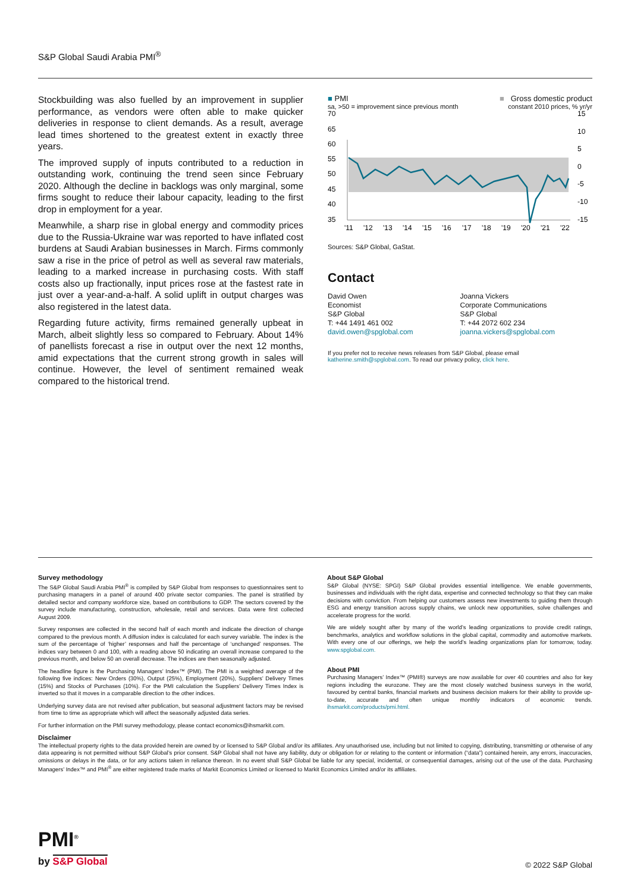S&P Global Saudi Arabia PMI<sup>®</sup>
Stockbuilding was also fuelled by an improvement in supplier performance, as vendors were often able to make quicker deliveries in response to client demands. As a result, average lead times shortened to the greatest extent in exactly three years.
The improved supply of inputs contributed to a reduction in outstanding work, continuing the trend seen since February 2020. Although the decline in backlogs was only marginal, some firms sought to reduce their labour capacity, leading to the first drop in employment for a year.
Meanwhile, a sharp rise in global energy and commodity prices due to the Russia-Ukraine war was reported to have inflated cost burdens at Saudi Arabian businesses in March. Firms commonly saw a rise in the price of petrol as well as several raw materials, leading to a marked increase in purchasing costs. With staff costs also up fractionally, input prices rose at the fastest rate in just over a year-and-a-half. A solid uplift in output charges was also registered in the latest data.
Regarding future activity, firms remained generally upbeat in March, albeit slightly less so compared to February. About 14% of panellists forecast a rise in output over the next 12 months, amid expectations that the current strong growth in sales will continue. However, the level of sentiment remained weak compared to the historical trend.
■ PMI ■ Gross domestic product
sa, >50 = improvement since previous month constant 2010 prices, % yr/yr
70
65
60
55
50
45
40
35
15
10
5
0
-5
-10
-15
'11
'12
'13
'14
'15
'16
'17
'18
'19
'20
'21
'22
Sources: S&P Global, GaStat.
Contact
David Owen
Economist
S&P Global
T: +44 1491 461 002
david.owen@spglobal.com
Joanna Vickers
Corporate Communications
S&P Global
T: +44 2072 602 234
joanna.vickers@spglobal.com
If you prefer not to receive news releases from S&P Global, please email katherine.smith@spglobal.com. To read our privacy policy, click here.
Survey methodology
The S&P Global Saudi Arabia PMI<sup>®</sup> is compiled by S&P Global from responses to questionnaires sent to purchasing managers in a panel of around 400 private sector companies. The panel is stratified by detailed sector and company workforce size, based on contributions to GDP. The sectors covered by the survey include manufacturing, construction, wholesale, retail and services. Data were first collected August 2009.
Survey responses are collected in the second half of each month and indicate the direction of change compared to the previous month. A diffusion index is calculated for each survey variable. The index is the sum of the percentage of ‘higher’ responses and half the percentage of ‘unchanged’ responses. The indices vary between 0 and 100, with a reading above 50 indicating an overall increase compared to the previous month, and below 50 an overall decrease. The indices are then seasonally adjusted.
The headline figure is the Purchasing Managers’ Index™ (PMI). The PMI is a weighted average of the following five indices: New Orders (30%), Output (25%), Employment (20%), Suppliers’ Delivery Times (15%) and Stocks of Purchases (10%). For the PMI calculation the Suppliers’ Delivery Times Index is inverted so that it moves in a comparable direction to the other indices.
Underlying survey data are not revised after publication, but seasonal adjustment factors may be revised from time to time as appropriate which will affect the seasonally adjusted data series.
For further information on the PMI survey methodology, please contact economics@ihsmarkit.com.
About S&P Global
S&P Global (NYSE: SPGI) S&P Global provides essential intelligence. We enable governments, businesses and individuals with the right data, expertise and connected technology so that they can make decisions with conviction. From helping our customers assess new investments to guiding them through ESG and energy transition across supply chains, we unlock new opportunities, solve challenges and accelerate progress for the world.
We are widely sought after by many of the world’s leading organizations to provide credit ratings, benchmarks, analytics and workflow solutions in the global capital, commodity and automotive markets. With every one of our offerings, we help the world’s leading organizations plan for tomorrow, today. www.spglobal.com.
About PMI
Purchasing Managers’ Index™ (PMI®) surveys are now available for over 40 countries and also for key regions including the eurozone. They are the most closely watched business surveys in the world, favoured by central banks, financial markets and business decision makers for their ability to provide up-to-date, accurate and often unique monthly indicators of economic trends. ihsmarkit.com/products/pmi.html.
Disclaimer
The intellectual property rights to the data provided herein are owned by or licensed to S&P Global and/or its affiliates. Any unauthorised use, including but not limited to copying, distributing, transmitting or otherwise of any data appearing is not permitted without S&P Global’s prior consent. S&P Global shall not have any liability, duty or obligation for or relating to the content or information (“data”) contained herein, any errors, inaccuracies, omissions or delays in the data, or for any actions taken in reliance thereon. In no event shall S&P Global be liable for any special, incidental, or consequential damages, arising out of the use of the data. Purchasing Managers’ Index™ and PMI<sup>®</sup> are either registered trade marks of Markit Economics Limited or licensed to Markit Economics Limited and/or its affiliates.
PMI<sup>®</sup>
by S&P Global
© 2022 S&P Global